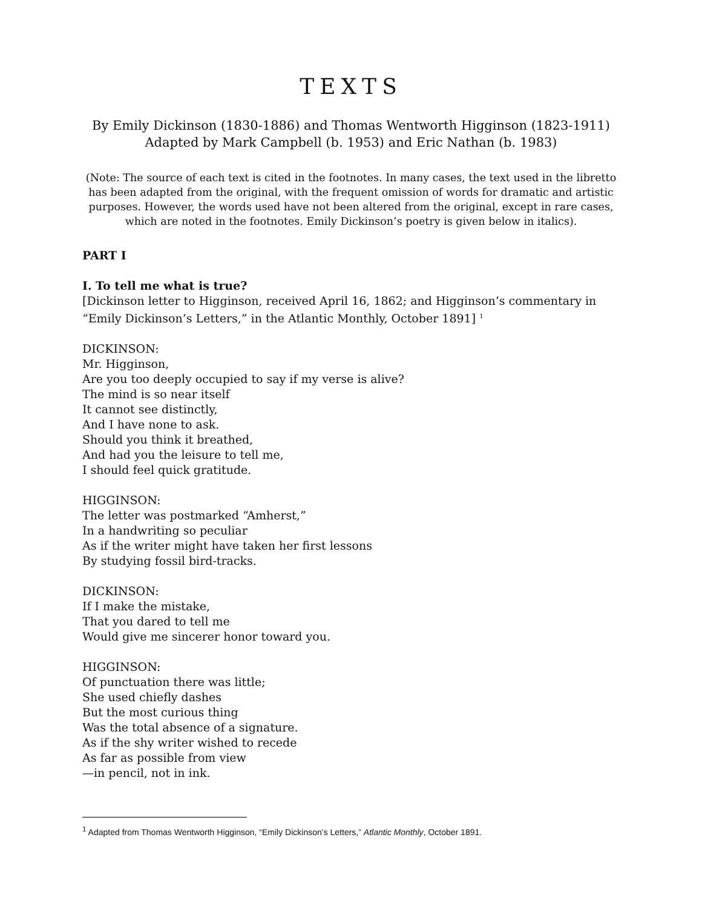TEXTS
By Emily Dickinson (1830-1886) and Thomas Wentworth Higginson (1823-1911)
Adapted by Mark Campbell (b. 1953) and Eric Nathan (b. 1983)
(Note: The source of each text is cited in the footnotes. In many cases, the text used in the libretto has been adapted from the original, with the frequent omission of words for dramatic and artistic purposes. However, the words used have not been altered from the original, except in rare cases, which are noted in the footnotes. Emily Dickinson’s poetry is given below in italics).
PART I
I. To tell me what is true?
[Dickinson letter to Higginson, received April 16, 1862; and Higginson’s commentary in “Emily Dickinson’s Letters,” in the Atlantic Monthly, October 1891] <sup>1</sup>
DICKINSON:
Mr. Higginson,
Are you too deeply occupied to say if my verse is alive?
The mind is so near itself
It cannot see distinctly,
And I have none to ask.
Should you think it breathed,
And had you the leisure to tell me,
I should feel quick gratitude.
HIGGINSON:
The letter was postmarked “Amherst,”
In a handwriting so peculiar
As if the writer might have taken her first lessons
By studying fossil bird-tracks.
DICKINSON:
If I make the mistake,
That you dared to tell me
Would give me sincerer honor toward you.
HIGGINSON:
Of punctuation there was little;
She used chiefly dashes
But the most curious thing
Was the total absence of a signature.
As if the shy writer wished to recede
As far as possible from view
—in pencil, not in ink.
<sup>1</sup> Adapted from Thomas Wentworth Higginson, “Emily Dickinson’s Letters,” Atlantic Monthly, October 1891.